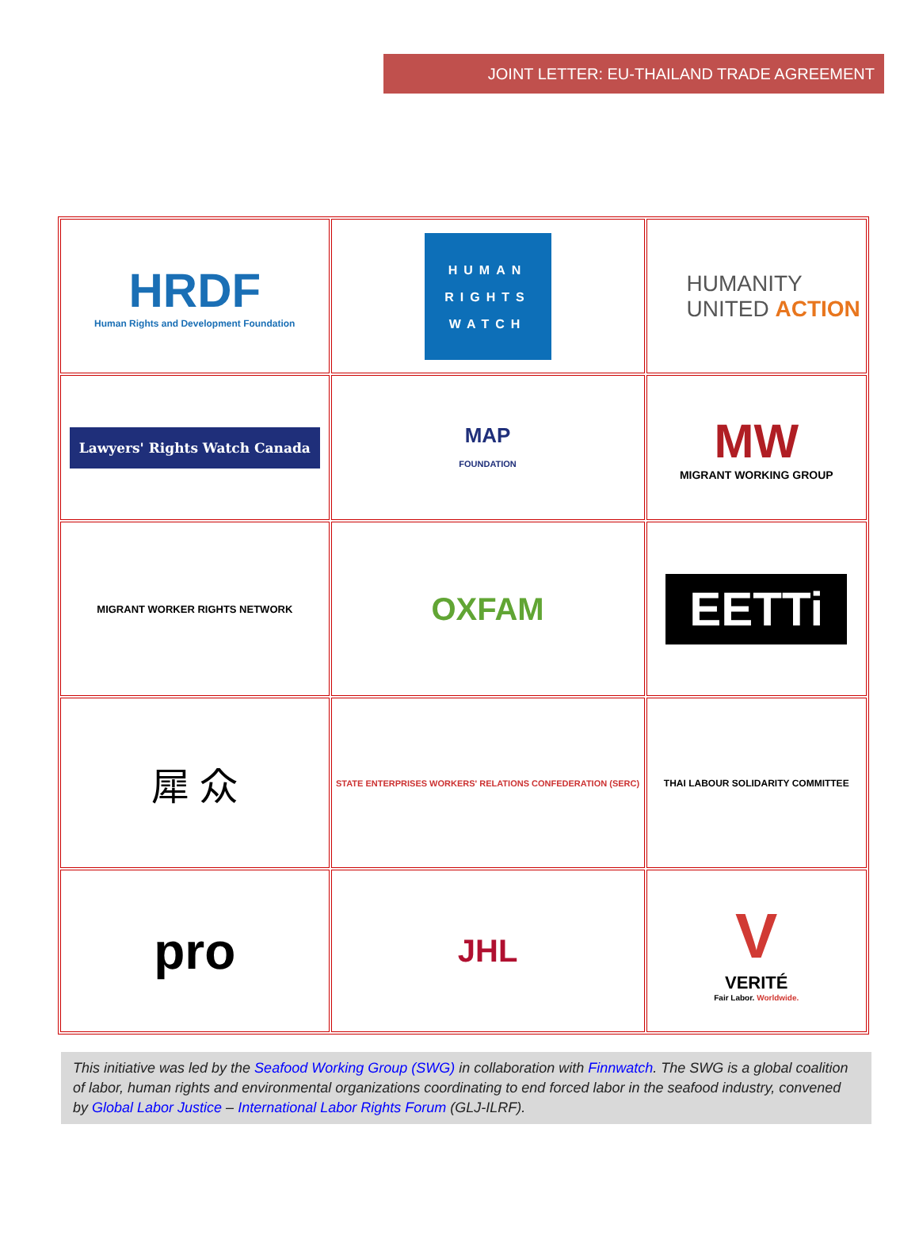JOINT LETTER: EU-THAILAND TRADE AGREEMENT
| HRDF Human Rights and Development Foundation | HUMAN RIGHTS WATCH | HUMANITY UNITED ACTION |
| Lawyers' Rights Watch Canada | MAP FOUNDATION | MW MIGRANT WORKING GROUP |
| MIGRANT WORKER RIGHTS NETWORK | OXFAM | EETTi |
| 犀 众 | STATE ENTERPRISES WORKERS' RELATIONS CONFEDERATION (SERC) | THAI LABOUR SOLIDARITY COMMITTEE |
| pro | JHL | V VERITÉ Fair Labor. Worldwide. |
This initiative was led by the Seafood Working Group (SWG) in collaboration with Finnwatch. The SWG is a global coalition of labor, human rights and environmental organizations coordinating to end forced labor in the seafood industry, convened by Global Labor Justice – International Labor Rights Forum (GLJ-ILRF).